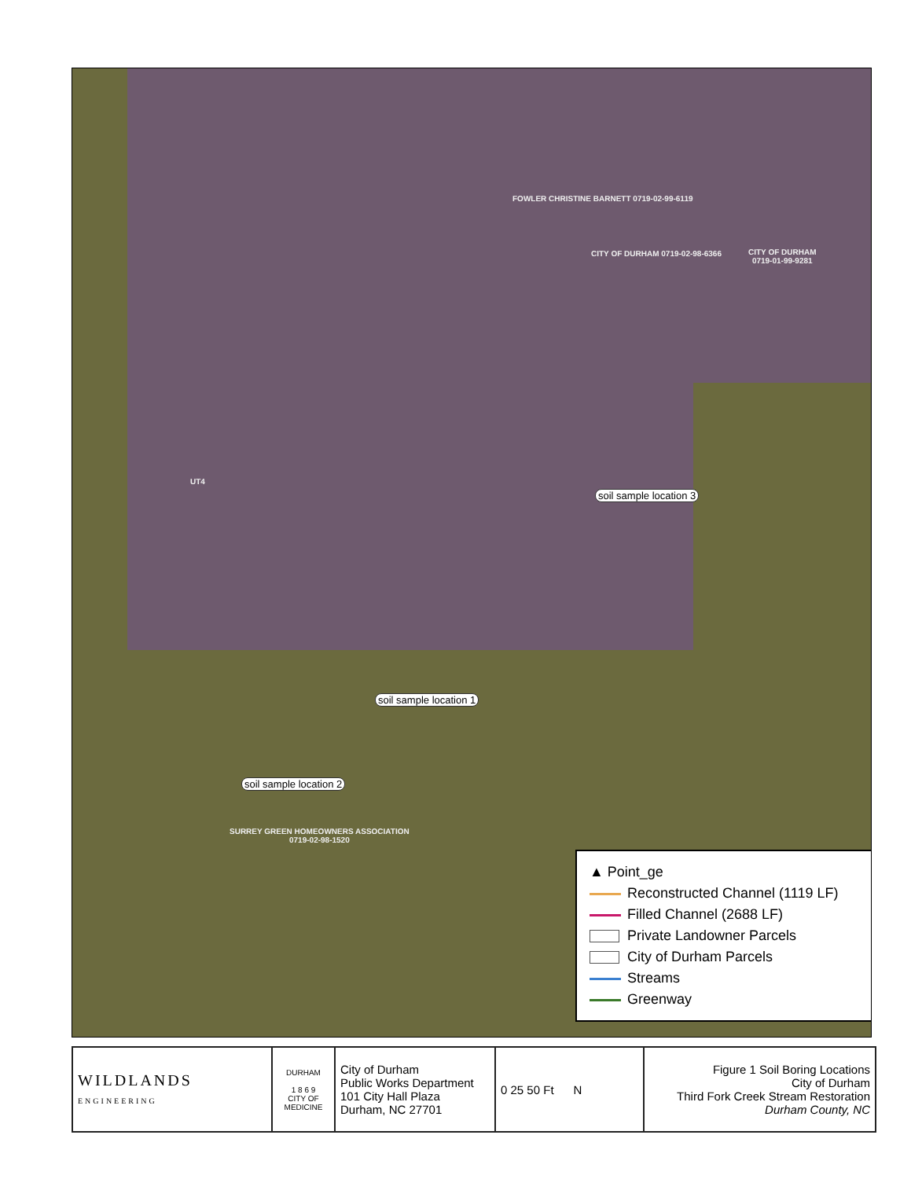FOWLER CHRISTINE BARNETT 0719-02-99-6119
CITY OF DURHAM 0719-02-98-6366
CITY OF DURHAM
0719-01-99-9281
UT4
soil sample location 3
soil sample location 1
soil sample location 2
SURREY GREEN HOMEOWNERS ASSOCIATION
0719-02-98-1520
▲ Point_ge
Reconstructed Channel (1119 LF)
Filled Channel (2688 LF)
Private Landowner Parcels
City of Durham Parcels
Streams
Greenway
| WILDLANDS ENGINEERING | DURHAM 1 8 6 9 CITY OF MEDICINE | City of Durham Public Works Department 101 City Hall Plaza Durham, NC 27701 | 0 25 50 Ft N | Figure 1 Soil Boring Locations City of Durham Third Fork Creek Stream Restoration Durham County, NC |